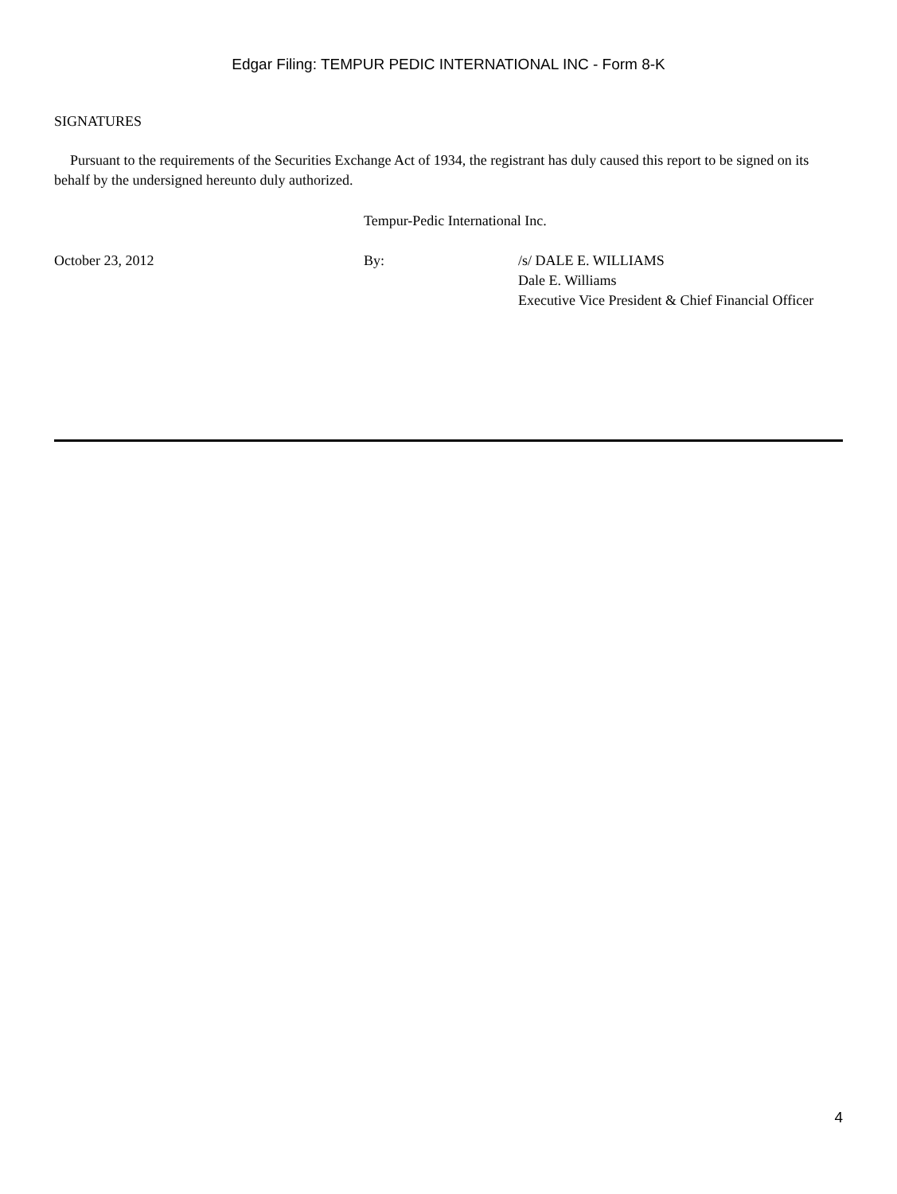Edgar Filing: TEMPUR PEDIC INTERNATIONAL INC - Form 8-K
SIGNATURES
Pursuant to the requirements of the Securities Exchange Act of 1934, the registrant has duly caused this report to be signed on its behalf by the undersigned hereunto duly authorized.
| | Tempur-Pedic International Inc. | |
| October 23, 2012 | By: | /s/ DALE E. WILLIAMS Dale E. Williams Executive Vice President & Chief Financial Officer |
4